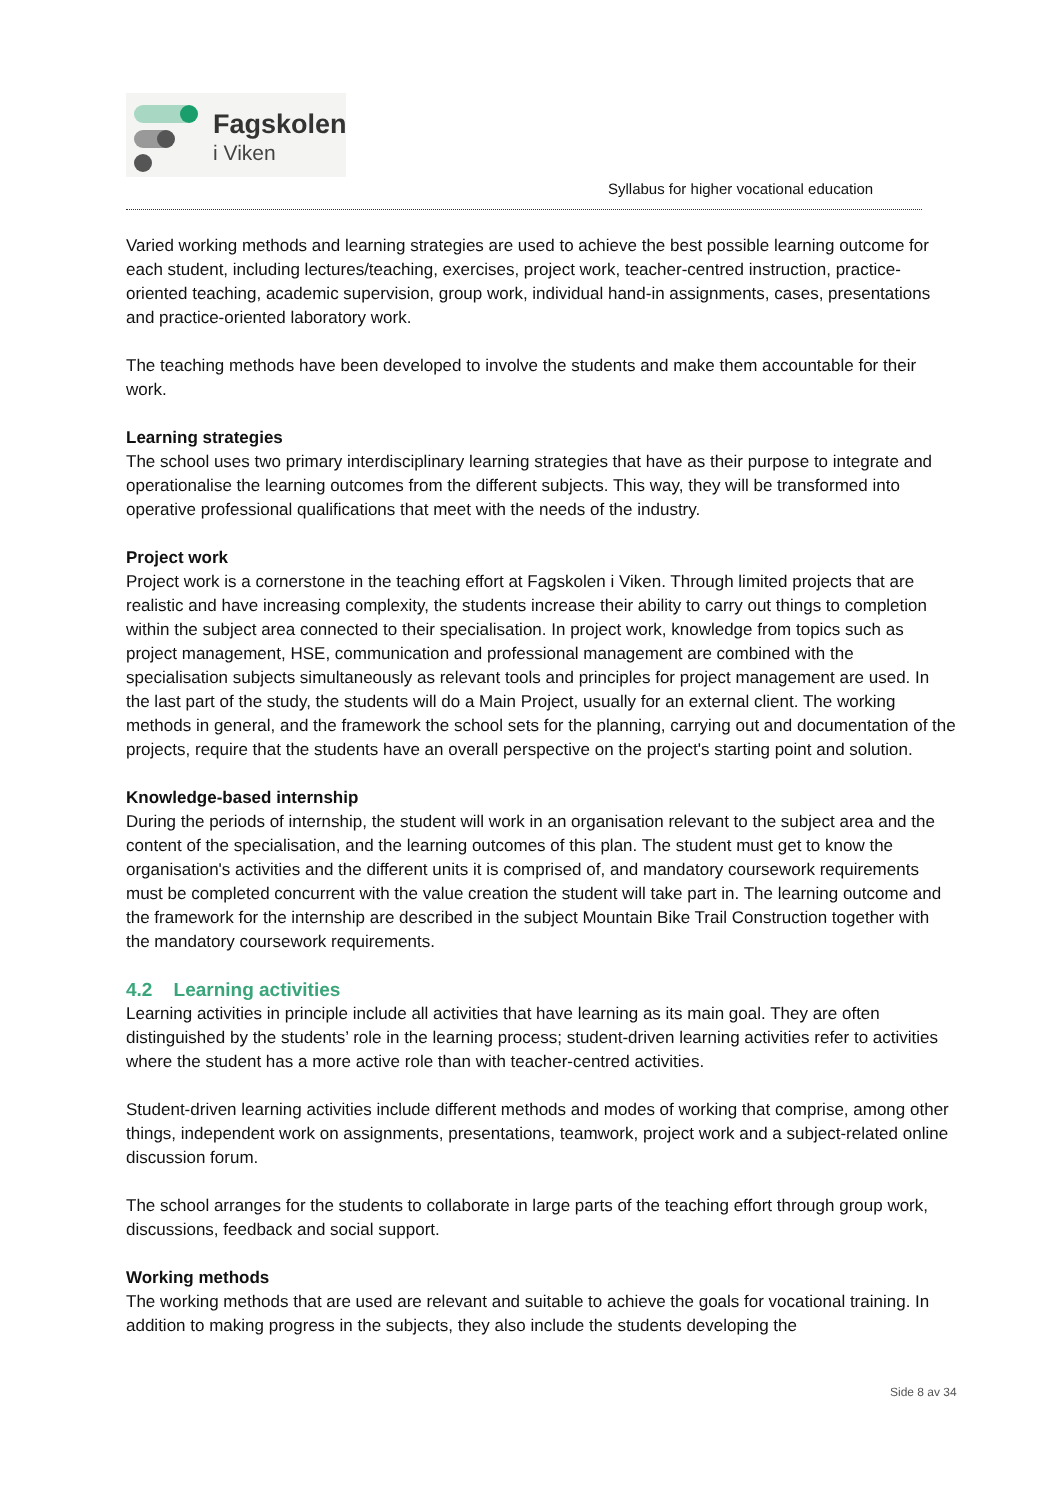Fagskolen
i Viken
Syllabus for higher vocational education
Varied working methods and learning strategies are used to achieve the best possible learning outcome for each student, including lectures/teaching, exercises, project work, teacher-centred instruction, practice-oriented teaching, academic supervision, group work, individual hand-in assignments, cases, presentations and practice-oriented laboratory work.
The teaching methods have been developed to involve the students and make them accountable for their work.
Learning strategies
The school uses two primary interdisciplinary learning strategies that have as their purpose to integrate and operationalise the learning outcomes from the different subjects. This way, they will be transformed into operative professional qualifications that meet with the needs of the industry.
Project work
Project work is a cornerstone in the teaching effort at Fagskolen i Viken. Through limited projects that are realistic and have increasing complexity, the students increase their ability to carry out things to completion within the subject area connected to their specialisation. In project work, knowledge from topics such as project management, HSE, communication and professional management are combined with the specialisation subjects simultaneously as relevant tools and principles for project management are used. In the last part of the study, the students will do a Main Project, usually for an external client. The working methods in general, and the framework the school sets for the planning, carrying out and documentation of the projects, require that the students have an overall perspective on the project's starting point and solution.
Knowledge-based internship
During the periods of internship, the student will work in an organisation relevant to the subject area and the content of the specialisation, and the learning outcomes of this plan. The student must get to know the organisation's activities and the different units it is comprised of, and mandatory coursework requirements must be completed concurrent with the value creation the student will take part in. The learning outcome and the framework for the internship are described in the subject Mountain Bike Trail Construction together with the mandatory coursework requirements.
4.2 Learning activities
Learning activities in principle include all activities that have learning as its main goal. They are often distinguished by the students’ role in the learning process; student-driven learning activities refer to activities where the student has a more active role than with teacher-centred activities.
Student-driven learning activities include different methods and modes of working that comprise, among other things, independent work on assignments, presentations, teamwork, project work and a subject-related online discussion forum.
The school arranges for the students to collaborate in large parts of the teaching effort through group work, discussions, feedback and social support.
Working methods
The working methods that are used are relevant and suitable to achieve the goals for vocational training. In addition to making progress in the subjects, they also include the students developing the
Side 8 av 34